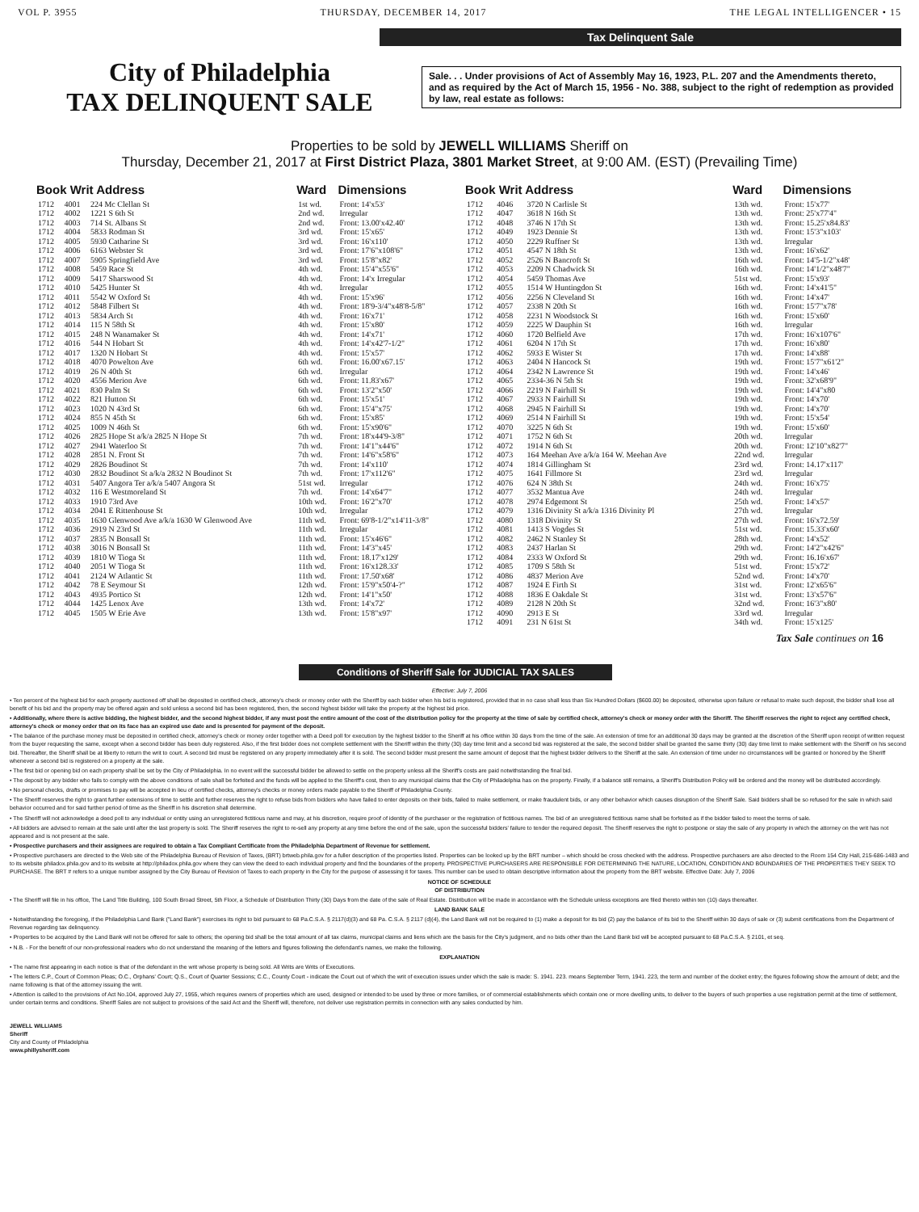VOL P. 3955 THURSDAY, DECEMBER 14, 2017 THE LEGAL INTELLIGENCER • 15
Tax Delinquent Sale
City of Philadelphia
TAX DELINQUENT SALE
Sale. . . Under provisions of Act of Assembly May 16, 1923, P.L. 207 and the Amendments thereto, and as required by the Act of March 15, 1956 - No. 388, subject to the right of redemption as provided by law, real estate as follows:
Properties to be sold by JEWELL WILLIAMS Sheriff on
Thursday, December 21, 2017 at First District Plaza, 3801 Market Street, at 9:00 AM. (EST) (Prevailing Time)
| Book Writ Address | | | Ward | Dimensions |
| --- | --- | --- | --- | --- |
| 1712 | 4001 | 224 Mc Clellan St | 1st wd. | Front: 14'x53' |
| 1712 | 4002 | 1221 S 6th St | 2nd wd. | Irregular |
| 1712 | 4003 | 714 St. Albans St | 2nd wd. | Front: 13.00'x42.40' |
| 1712 | 4004 | 5833 Rodman St | 3rd wd. | Front: 15'x65' |
| 1712 | 4005 | 5930 Catharine St | 3rd wd. | Front: 16'x110' |
| 1712 | 4006 | 6163 Webster St | 3rd wd. | Front: 17'6"x108'6" |
| 1712 | 4007 | 5905 Springfield Ave | 3rd wd. | Front: 15'8"x82' |
| 1712 | 4008 | 5459 Race St | 4th wd. | Front: 15'4"x55'6" |
| 1712 | 4009 | 5417 Sharswood St | 4th wd. | Front: 14'x Irregular |
| 1712 | 4010 | 5425 Hunter St | 4th wd. | Irregular |
| 1712 | 4011 | 5542 W Oxford St | 4th wd. | Front: 15'x96' |
| 1712 | 4012 | 5848 Filbert St | 4th wd. | Front: 18'9-3/4"x48'8-5/8" |
| 1712 | 4013 | 5834 Arch St | 4th wd. | Front: 16'x71' |
| 1712 | 4014 | 115 N 58th St | 4th wd. | Front: 15'x80' |
| 1712 | 4015 | 248 N Wanamaker St | 4th wd. | Front: 14'x71' |
| 1712 | 4016 | 544 N Hobart St | 4th wd. | Front: 14'x42'7-1/2" |
| 1712 | 4017 | 1320 N Hobart St | 4th wd. | Front: 15'x57' |
| 1712 | 4018 | 4070 Powelton Ave | 6th wd. | Front: 16.00'x67.15' |
| 1712 | 4019 | 26 N 40th St | 6th wd. | Irregular |
| 1712 | 4020 | 4556 Merion Ave | 6th wd. | Front: 11.83'x67' |
| 1712 | 4021 | 830 Palm St | 6th wd. | Front: 13'2"x50' |
| 1712 | 4022 | 821 Hutton St | 6th wd. | Front: 15'x51' |
| 1712 | 4023 | 1020 N 43rd St | 6th wd. | Front: 15'4"x75' |
| 1712 | 4024 | 855 N 45th St | 6th wd. | Front: 15'x85' |
| 1712 | 4025 | 1009 N 46th St | 6th wd. | Front: 15'x90'6" |
| 1712 | 4026 | 2825 Hope St a/k/a 2825 N Hope St | 7th wd. | Front: 18'x44'9-3/8" |
| 1712 | 4027 | 2941 Waterloo St | 7th wd. | Front: 14'1"x44'6" |
| 1712 | 4028 | 2851 N. Front St | 7th wd. | Front: 14'6"x58'6" |
| 1712 | 4029 | 2826 Boudinot St | 7th wd. | Front: 14'x110' |
| 1712 | 4030 | 2832 Boudinot St a/k/a 2832 N Boudinot St | 7th wd. | Front: 17'x112'6" |
| 1712 | 4031 | 5407 Angora Ter a/k/a 5407 Angora St | 51st wd. | Irregular |
| 1712 | 4032 | 116 E Westmoreland St | 7th wd. | Front: 14'x64'7" |
| 1712 | 4033 | 1910 73rd Ave | 10th wd. | Front: 16'2"x70' |
| 1712 | 4034 | 2041 E Rittenhouse St | 10th wd. | Irregular |
| 1712 | 4035 | 1630 Glenwood Ave a/k/a 1630 W Glenwood Ave | 11th wd. | Front: 69'8-1/2"x14'11-3/8" |
| 1712 | 4036 | 2919 N 23rd St | 11th wd. | Irregular |
| 1712 | 4037 | 2835 N Bonsall St | 11th wd. | Front: 15'x46'6" |
| 1712 | 4038 | 3016 N Bonsall St | 11th wd. | Front: 14'3"x45' |
| 1712 | 4039 | 1810 W Tioga St | 11th wd. | Front: 18.17'x129' |
| 1712 | 4040 | 2051 W Tioga St | 11th wd. | Front: 16'x128.33' |
| 1712 | 4041 | 2124 W Atlantic St | 11th wd. | Front: 17.50'x68' |
| 1712 | 4042 | 78 E Seymour St | 12th wd. | Front: 15'9"x50'4-?" |
| 1712 | 4043 | 4935 Portico St | 12th wd. | Front: 14'1"x50' |
| 1712 | 4044 | 1425 Lenox Ave | 13th wd. | Front: 14'x72' |
| 1712 | 4045 | 1505 W Erie Ave | 13th wd. | Front: 15'8"x97' |
| Book Writ Address | | | Ward | Dimensions |
| --- | --- | --- | --- | --- |
| 1712 | 4046 | 3720 N Carlisle St | 13th wd. | Front: 15'x77' |
| 1712 | 4047 | 3618 N 16th St | 13th wd. | Front: 25'x77'4" |
| 1712 | 4048 | 3746 N 17th St | 13th wd. | Front: 15.25'x84.83' |
| 1712 | 4049 | 1923 Dennie St | 13th wd. | Front: 15'3"x103' |
| 1712 | 4050 | 2229 Ruffner St | 13th wd. | Irregular |
| 1712 | 4051 | 4547 N 18th St | 13th wd. | Front: 16'x62' |
| 1712 | 4052 | 2526 N Bancroft St | 16th wd. | Front: 14'5-1/2"x48' |
| 1712 | 4053 | 2209 N Chadwick St | 16th wd. | Front: 14'1/2"x48'7" |
| 1712 | 4054 | 5459 Thomas Ave | 51st wd. | Front: 15'x93' |
| 1712 | 4055 | 1514 W Huntingdon St | 16th wd. | Front: 14'x41'5" |
| 1712 | 4056 | 2256 N Cleveland St | 16th wd. | Front: 14'x47' |
| 1712 | 4057 | 2338 N 20th St | 16th wd. | Front: 15'7"x78' |
| 1712 | 4058 | 2231 N Woodstock St | 16th wd. | Front: 15'x60' |
| 1712 | 4059 | 2225 W Dauphin St | 16th wd. | Irregular |
| 1712 | 4060 | 1720 Belfield Ave | 17th wd. | Front: 16'x107'6" |
| 1712 | 4061 | 6204 N 17th St | 17th wd. | Front: 16'x80' |
| 1712 | 4062 | 5933 E Wister St | 17th wd. | Front: 14'x88' |
| 1712 | 4063 | 2404 N Hancock St | 19th wd. | Front: 15'7"x61'2" |
| 1712 | 4064 | 2342 N Lawrence St | 19th wd. | Front: 14'x46' |
| 1712 | 4065 | 2334-36 N 5th St | 19th wd. | Front: 32'x68'9" |
| 1712 | 4066 | 2219 N Fairhill St | 19th wd. | Front: 14'4"x80 |
| 1712 | 4067 | 2933 N Fairhill St | 19th wd. | Front: 14'x70' |
| 1712 | 4068 | 2945 N Fairhill St | 19th wd. | Front: 14'x70' |
| 1712 | 4069 | 2514 N Fairhill St | 19th wd. | Front: 15'x54' |
| 1712 | 4070 | 3225 N 6th St | 19th wd. | Front: 15'x60' |
| 1712 | 4071 | 1752 N 6th St | 20th wd. | Irregular |
| 1712 | 4072 | 1914 N 6th St | 20th wd. | Front: 12'10"x82'7" |
| 1712 | 4073 | 164 Meehan Ave a/k/a 164 W. Meehan Ave | 22nd wd. | Irregular |
| 1712 | 4074 | 1814 Gillingham St | 23rd wd. | Front: 14.17'x117' |
| 1712 | 4075 | 1641 Fillmore St | 23rd wd. | Irregular |
| 1712 | 4076 | 624 N 38th St | 24th wd. | Front: 16'x75' |
| 1712 | 4077 | 3532 Mantua Ave | 24th wd. | Irregular |
| 1712 | 4078 | 2974 Edgemont St | 25th wd. | Front: 14'x57' |
| 1712 | 4079 | 1316 Divinity St a/k/a 1316 Divinity Pl | 27th wd. | Irregular |
| 1712 | 4080 | 1318 Divinity St | 27th wd. | Front: 16'x72.59' |
| 1712 | 4081 | 1413 S Vogdes St | 51st wd. | Front: 15.33'x60' |
| 1712 | 4082 | 2462 N Stanley St | 28th wd. | Front: 14'x52' |
| 1712 | 4083 | 2437 Harlan St | 29th wd. | Front: 14'2"x42'6" |
| 1712 | 4084 | 2333 W Oxford St | 29th wd. | Front: 16.16'x67' |
| 1712 | 4085 | 1709 S 58th St | 51st wd. | Front: 15'x72' |
| 1712 | 4086 | 4837 Merion Ave | 52nd wd. | Front: 14'x70' |
| 1712 | 4087 | 1924 E Firth St | 31st wd. | Front: 12'x65'6" |
| 1712 | 4088 | 1836 E Oakdale St | 31st wd. | Front: 13'x57'6" |
| 1712 | 4089 | 2128 N 20th St | 32nd wd. | Front: 16'3"x80' |
| 1712 | 4090 | 2913 E St | 33rd wd. | Irregular |
| 1712 | 4091 | 231 N 61st St | 34th wd. | Front: 15'x125' |
Tax Sale continues on 16
Conditions of Sheriff Sale for JUDICIAL TAX SALES
Effective: July 7, 2006
• Ten percent of the highest bid for each property auctioned off shall be deposited in certified check, attorney's check or money order with the Sheriff by each bidder when his bid is registered, provided that in no case shall less than Six Hundred Dollars ($600.00) be deposited, otherwise upon failure or refusal to make such deposit, the bidder shall lose all benefit of his bid and the property may be offered again and sold unless a second bid has been registered, then, the second highest bidder will take the property at the highest bid price.
• Additionally, where there is active bidding, the highest bidder, and the second highest bidder, if any must post the entire amount of the cost of the distribution policy for the property at the time of sale by certified check, attorney's check or money order with the Sheriff. The Sheriff reserves the right to reject any certified check, attorney's check or money order that on its face has an expired use date and is presented for payment of the deposit.
• The balance of the purchase money must be deposited in certified check, attorney's check or money order together with a Deed poll for execution by the highest bidder to the Sheriff at his office within 30 days from the time of the sale. An extension of time for an additional 30 days may be granted at the discretion of the Sheriff upon receipt of written request from the buyer requesting the same, except when a second bidder has been duly registered. Also, if the first bidder does not complete settlement with the Sheriff within the thirty (30) day time limit and a second bid was registered at the sale, the second bidder shall be granted the same thirty (30) day time limit to make settlement with the Sheriff on his second bid. Thereafter, the Sheriff shall be at liberty to return the writ to court. A second bid must be registered on any property immediately after it is sold. The second bidder must present the same amount of deposit that the highest bidder delivers to the Sheriff at the sale. An extension of time under no circumstances will be granted or honored by the Sheriff whenever a second bid is registered on a property at the sale.
• The first bid or opening bid on each property shall be set by the City of Philadelphia. In no event will the successful bidder be allowed to settle on the property unless all the Sheriff's costs are paid notwithstanding the final bid.
• The deposit by any bidder who fails to comply with the above conditions of sale shall be forfeited and the funds will be applied to the Sheriff's cost, then to any municipal claims that the City of Philadelphia has on the property. Finally, if a balance still remains, a Sheriff's Distribution Policy will be ordered and the money will be distributed accordingly.
• No personal checks, drafts or promises to pay will be accepted in lieu of certified checks, attorney's checks or money orders made payable to the Sheriff of Philadelphia County.
• The Sheriff reserves the right to grant further extensions of time to settle and further reserves the right to refuse bids from bidders who have failed to enter deposits on their bids, failed to make settlement, or make fraudulent bids, or any other behavior which causes disruption of the Sheriff Sale. Said bidders shall be so refused for the sale in which said behavior occurred and for said further period of time as the Sheriff in his discretion shall determine.
• The Sheriff will not acknowledge a deed poll to any individual or entity using an unregistered fictitious name and may, at his discretion, require proof of identity of the purchaser or the registration of fictitious names. The bid of an unregistered fictitious name shall be forfeited as if the bidder failed to meet the terms of sale.
• All bidders are advised to remain at the sale until after the last property is sold. The Sheriff reserves the right to re-sell any property at any time before the end of the sale, upon the successful bidders' failure to tender the required deposit. The Sheriff reserves the right to postpone or stay the sale of any property in which the attorney on the writ has not appeared and is not present at the sale.
• Prospective purchasers and their assignees are required to obtain a Tax Compliant Certificate from the Philadelphia Department of Revenue for settlement.
• Prospective purchasers are directed to the Web site of the Philadelphia Bureau of Revision of Taxes, (BRT) brtweb.phila.gov for a fuller description of the properties listed. Properties can be looked up by the BRT number – which should be cross checked with the address. Prospective purchasers are also directed to the Room 154 City Hall, 215-686-1483 and to its website philadox.phila.gov and to its website at http://philadox.phila.gov where they can view the deed to each individual property and find the boundaries of the property. PROSPECTIVE PURCHASERS ARE RESPONSIBLE FOR DETERMINING THE NATURE, LOCATION, CONDITION AND BOUNDARIES OF THE PROPERTIES THEY SEEK TO PURCHASE. The BRT # refers to a unique number assigned by the City Bureau of Revision of Taxes to each property in the City for the purpose of assessing it for taxes. This number can be used to obtain descriptive information about the property from the BRT website. Effective Date: July 7, 2006
NOTICE OF SCHEDULE
OF DISTRIBUTION
• The Sheriff will file in his office, The Land Title Building, 100 South Broad Street, 5th Floor, a Schedule of Distribution Thirty (30) Days from the date of the sale of Real Estate. Distribution will be made in accordance with the Schedule unless exceptions are filed thereto within ten (10) days thereafter.
LAND BANK SALE
• Notwithstanding the foregoing, if the Philadelphia Land Bank ("Land Bank") exercises its right to bid pursuant to 68 Pa.C.S.A. § 2117(d)(3) and 68 Pa. C.S.A. § 2117 (d)(4), the Land Bank will not be required to (1) make a deposit for its bid (2) pay the balance of its bid to the Sheriff within 30 days of sale or (3) submit certifications from the Department of Revenue regarding tax delinquency.
• Properties to be acquired by the Land Bank will not be offered for sale to others; the opening bid shall be the total amount of all tax claims, municipal claims and liens which are the basis for the City's judgment, and no bids other than the Land Bank bid will be accepted pursuant to 68 Pa.C.S.A. § 2101, et seq.
• N.B. - For the benefit of our non-professional readers who do not understand the meaning of the letters and figures following the defendant's names, we make the following.
EXPLANATION
• The name first appearing in each notice is that of the defendant in the writ whose property is being sold. All Writs are Writs of Executions.
• The letters C.P., Court of Common Pleas; O.C., Orphans' Court; Q.S., Court of Quarter Sessions; C.C., County Court - indicate the Court out of which the writ of execution issues under which the sale is made: S. 1941. 223. means September Term, 1941. 223, the term and number of the docket entry; the figures following show the amount of debt; and the name following is that of the attorney issuing the writ.
• Attention is called to the provisions of Act No.104, approved July 27, 1955, which requires owners of properties which are used, designed or intended to be used by three or more families, or of commercial establishments which contain one or more dwelling units, to deliver to the buyers of such properties a use registration permit at the time of settlement, under certain terms and conditions. Sheriff Sales are not subject to provisions of the said Act and the Sheriff will, therefore, not deliver use registration permits in connection with any sales conducted by him.
JEWELL WILLIAMS
Sheriff
City and County of Philadelphia
www.phillysheriff.com